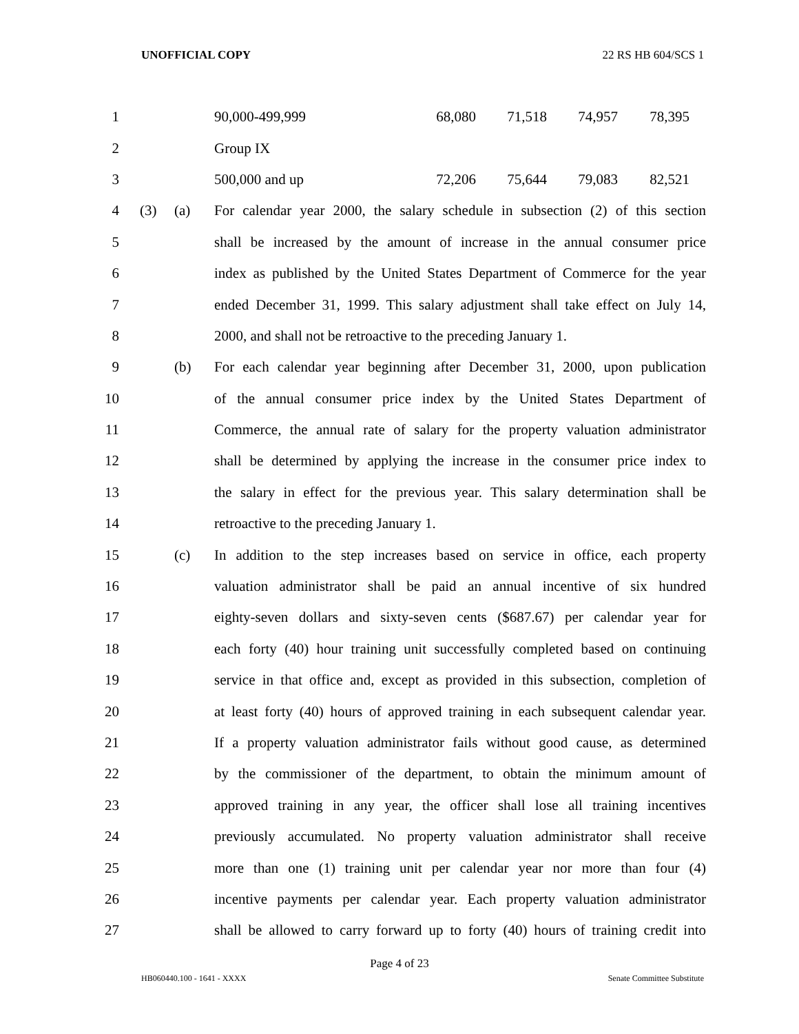UNOFFICIAL COPY 22 RS HB 604/SCS 1
| 1 | | | / 90,000-499,999 / 68,080 / 71,518 / 74,957 / 78,395 / |
| 2 | | | Group IX |
| 3 | | | / 500,000 and up / 72,206 / 75,644 / 79,083 / 82,521 / |
| 4 | (3) | (a) | For calendar year 2000, the salary schedule in subsection (2) of this section |
| 5 | | | shall be increased by the amount of increase in the annual consumer price |
| 6 | | | index as published by the United States Department of Commerce for the year |
| 7 | | | ended December 31, 1999. This salary adjustment shall take effect on July 14, |
| 8 | | | 2000, and shall not be retroactive to the preceding January 1. |
| 9 | | (b) | For each calendar year beginning after December 31, 2000, upon publication |
| 10 | | | of the annual consumer price index by the United States Department of |
| 11 | | | Commerce, the annual rate of salary for the property valuation administrator |
| 12 | | | shall be determined by applying the increase in the consumer price index to |
| 13 | | | the salary in effect for the previous year. This salary determination shall be |
| 14 | | | retroactive to the preceding January 1. |
| 15 | | (c) | In addition to the step increases based on service in office, each property |
| 16 | | | valuation administrator shall be paid an annual incentive of six hundred |
| 17 | | | eighty-seven dollars and sixty-seven cents ($687.67) per calendar year for |
| 18 | | | each forty (40) hour training unit successfully completed based on continuing |
| 19 | | | service in that office and, except as provided in this subsection, completion of |
| 20 | | | at least forty (40) hours of approved training in each subsequent calendar year. |
| 21 | | | If a property valuation administrator fails without good cause, as determined |
| 22 | | | by the commissioner of the department, to obtain the minimum amount of |
| 23 | | | approved training in any year, the officer shall lose all training incentives |
| 24 | | | previously accumulated. No property valuation administrator shall receive |
| 25 | | | more than one (1) training unit per calendar year nor more than four (4) |
| 26 | | | incentive payments per calendar year. Each property valuation administrator |
| 27 | | | shall be allowed to carry forward up to forty (40) hours of training credit into |
Page 4 of 23
HB060440.100 - 1641 - XXXX Senate Committee Substitute